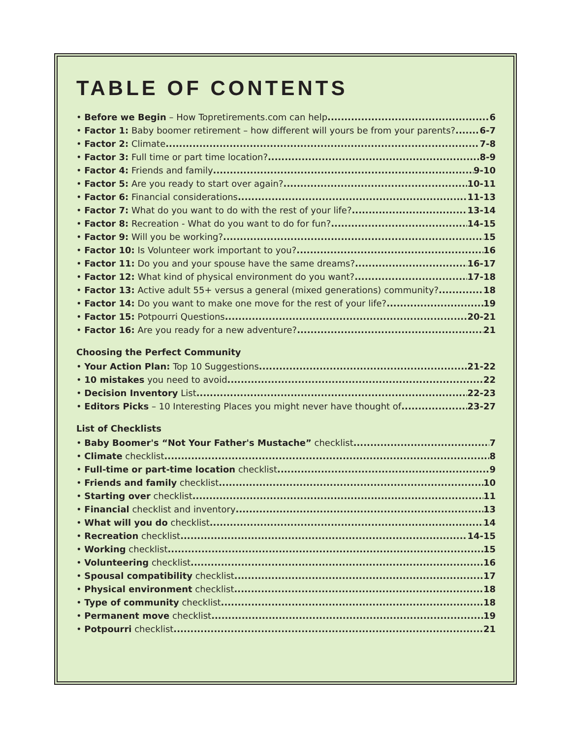TABLE OF CONTENTS
• Before we Begin – How Topretirements.com can help 6
• Factor 1: Baby boomer retirement – how different will yours be from your parents? 6-7
• Factor 2: Climate 7-8
• Factor 3: Full time or part time location? 8-9
• Factor 4: Friends and family 9-10
• Factor 5: Are you ready to start over again? 10-11
• Factor 6: Financial considerations 11-13
• Factor 7: What do you want to do with the rest of your life? 13-14
• Factor 8: Recreation - What do you want to do for fun? 14-15
• Factor 9: Will you be working? 15
• Factor 10: Is Volunteer work important to you? 16
• Factor 11: Do you and your spouse have the same dreams? 16-17
• Factor 12: What kind of physical environment do you want? 17-18
• Factor 13: Active adult 55+ versus a general (mixed generations) community? 18
• Factor 14: Do you want to make one move for the rest of your life? 19
• Factor 15: Potpourri Questions 20-21
• Factor 16: Are you ready for a new adventure? 21
Choosing the Perfect Community
• Your Action Plan: Top 10 Suggestions 21-22
• 10 mistakes you need to avoid 22
• Decision Inventory List 22-23
• Editors Picks – 10 Interesting Places you might never have thought of 23-27
List of Checklists
• Baby Boomer's “Not Your Father's Mustache” checklist 7
• Climate checklist 8
• Full-time or part-time location checklist 9
• Friends and family checklist 10
• Starting over checklist 11
• Financial checklist and inventory 13
• What will you do checklist 14
• Recreation checklist 14-15
• Working checklist 15
• Volunteering checklist 16
• Spousal compatibility checklist 17
• Physical environment checklist 18
• Type of community checklist 18
• Permanent move checklist 19
• Potpourri checklist 21